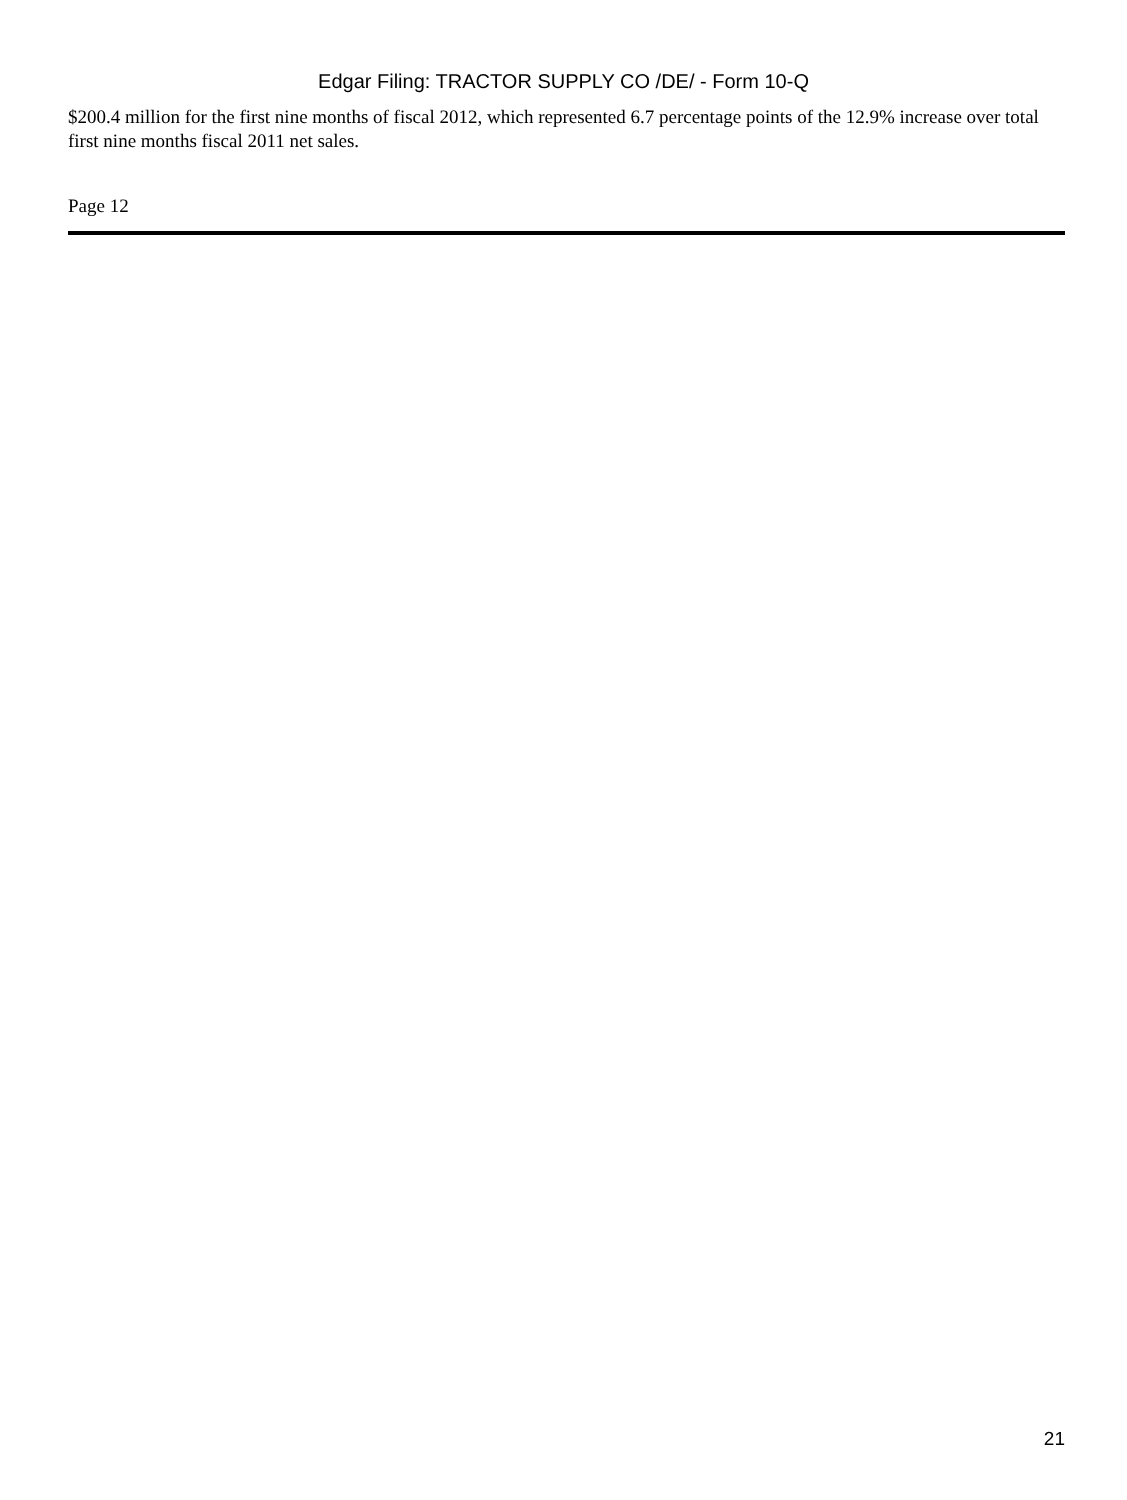Edgar Filing: TRACTOR SUPPLY CO /DE/ - Form 10-Q
$200.4 million for the first nine months of fiscal 2012, which represented 6.7 percentage points of the 12.9% increase over total first nine months fiscal 2011 net sales.
Page 12
21